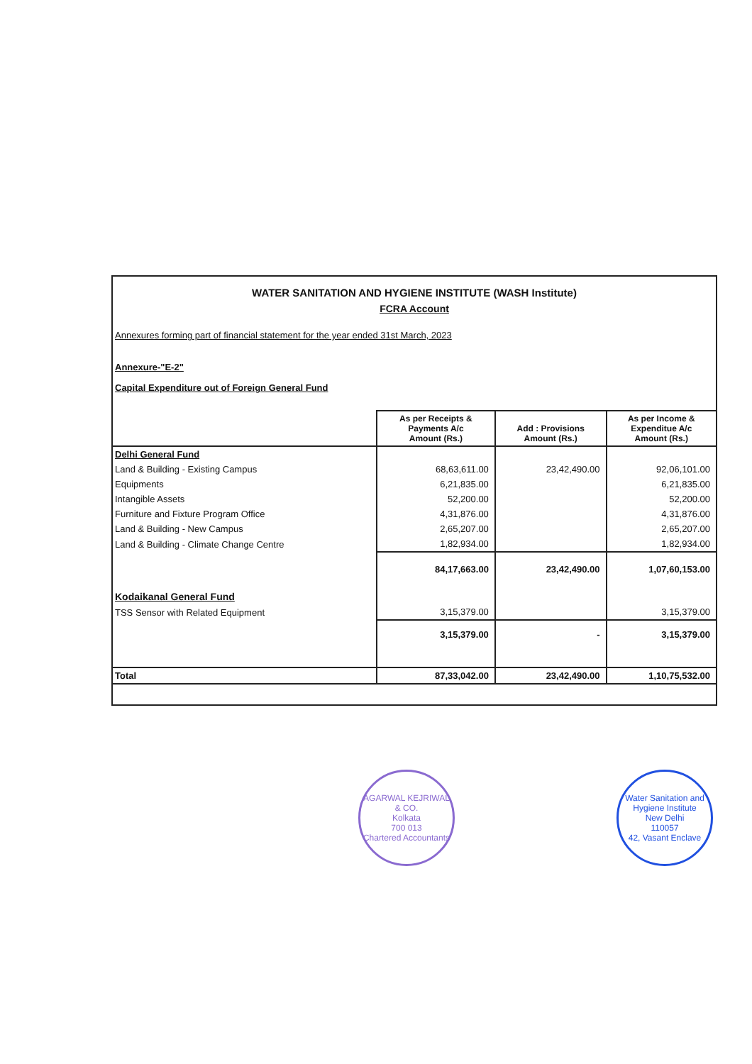WATER SANITATION AND HYGIENE INSTITUTE (WASH Institute)
FCRA Account
Annexures forming part of financial statement for the year ended 31st March, 2023
Annexure-"E-2"
Capital Expenditure out of Foreign General Fund
| | As per Receipts & Payments A/c Amount (Rs.) | Add : Provisions Amount (Rs.) | As per Income & Expenditue A/c Amount (Rs.) |
| --- | --- | --- | --- |
| Delhi General Fund | | | |
| Land & Building - Existing Campus | 68,63,611.00 | 23,42,490.00 | 92,06,101.00 |
| Equipments | 6,21,835.00 | | 6,21,835.00 |
| Intangible Assets | 52,200.00 | | 52,200.00 |
| Furniture and Fixture Program Office | 4,31,876.00 | | 4,31,876.00 |
| Land & Building - New Campus | 2,65,207.00 | | 2,65,207.00 |
| Land & Building - Climate Change Centre | 1,82,934.00 | | 1,82,934.00 |
| | 84,17,663.00 | 23,42,490.00 | 1,07,60,153.00 |
| Kodaikanal General Fund | | | |
| TSS Sensor with Related Equipment | 3,15,379.00 | | 3,15,379.00 |
| | 3,15,379.00 | - | 3,15,379.00 |
| Total | 87,33,042.00 | 23,42,490.00 | 1,10,75,532.00 |
AGARWAL KEJRIWAL & CO.
Kolkata
700 013
Chartered Accountants
Water Sanitation and Hygiene Institute
New Delhi
110057
42, Vasant Enclave